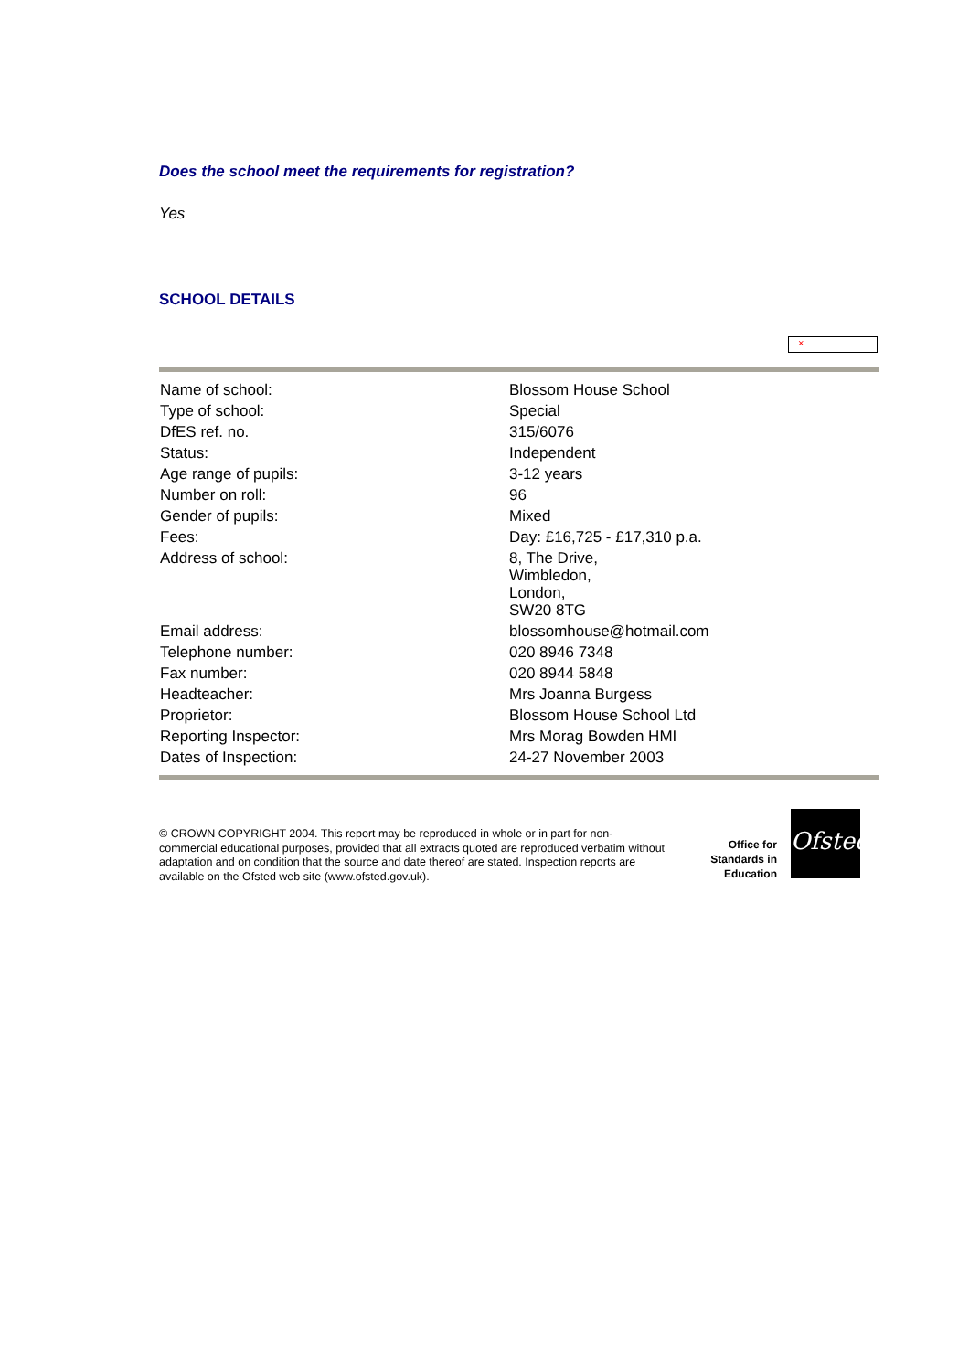Does the school meet the requirements for registration?
Yes
SCHOOL DETAILS
×
| Name of school: | Blossom House School |
| Type of school: | Special |
| DfES ref. no. | 315/6076 |
| Status: | Independent |
| Age range of pupils: | 3-12 years |
| Number on roll: | 96 |
| Gender of pupils: | Mixed |
| Fees: | Day: £16,725 - £17,310 p.a. |
| Address of school: | 8, The Drive, Wimbledon, London, SW20 8TG |
| Email address: | blossomhouse@hotmail.com |
| Telephone number: | 020 8946 7348 |
| Fax number: | 020 8944 5848 |
| Headteacher: | Mrs Joanna Burgess |
| Proprietor: | Blossom House School Ltd |
| Reporting Inspector: | Mrs Morag Bowden HMI |
| Dates of Inspection: | 24-27 November 2003 |
© CROWN COPYRIGHT 2004. This report may be reproduced in whole or in part for non-commercial educational purposes, provided that all extracts quoted are reproduced verbatim without adaptation and on condition that the source and date thereof are stated. Inspection reports are available on the Ofsted web site (www.ofsted.gov.uk).
Office for Standards in Education
Ofsted